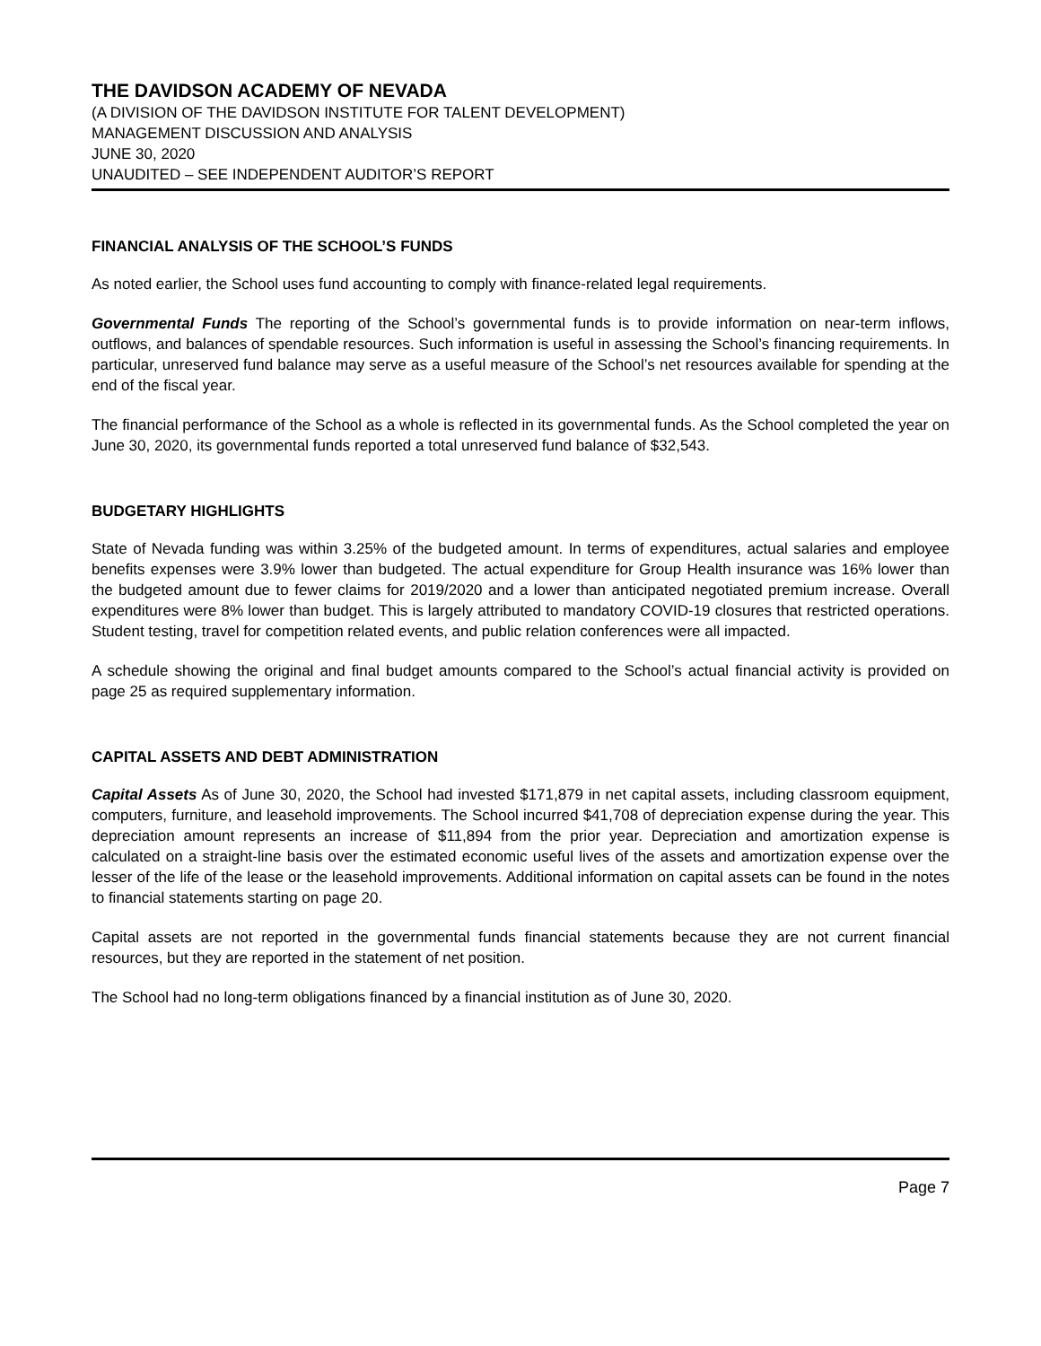THE DAVIDSON ACADEMY OF NEVADA
(A DIVISION OF THE DAVIDSON INSTITUTE FOR TALENT DEVELOPMENT)
MANAGEMENT DISCUSSION AND ANALYSIS
JUNE 30, 2020
UNAUDITED – SEE INDEPENDENT AUDITOR’S REPORT
FINANCIAL ANALYSIS OF THE SCHOOL’S FUNDS
As noted earlier, the School uses fund accounting to comply with finance-related legal requirements.
Governmental Funds The reporting of the School’s governmental funds is to provide information on near-term inflows, outflows, and balances of spendable resources. Such information is useful in assessing the School’s financing requirements. In particular, unreserved fund balance may serve as a useful measure of the School’s net resources available for spending at the end of the fiscal year.
The financial performance of the School as a whole is reflected in its governmental funds. As the School completed the year on June 30, 2020, its governmental funds reported a total unreserved fund balance of $32,543.
BUDGETARY HIGHLIGHTS
State of Nevada funding was within 3.25% of the budgeted amount. In terms of expenditures, actual salaries and employee benefits expenses were 3.9% lower than budgeted. The actual expenditure for Group Health insurance was 16% lower than the budgeted amount due to fewer claims for 2019/2020 and a lower than anticipated negotiated premium increase. Overall expenditures were 8% lower than budget. This is largely attributed to mandatory COVID-19 closures that restricted operations. Student testing, travel for competition related events, and public relation conferences were all impacted.
A schedule showing the original and final budget amounts compared to the School’s actual financial activity is provided on page 25 as required supplementary information.
CAPITAL ASSETS AND DEBT ADMINISTRATION
Capital Assets As of June 30, 2020, the School had invested $171,879 in net capital assets, including classroom equipment, computers, furniture, and leasehold improvements. The School incurred $41,708 of depreciation expense during the year. This depreciation amount represents an increase of $11,894 from the prior year. Depreciation and amortization expense is calculated on a straight-line basis over the estimated economic useful lives of the assets and amortization expense over the lesser of the life of the lease or the leasehold improvements. Additional information on capital assets can be found in the notes to financial statements starting on page 20.
Capital assets are not reported in the governmental funds financial statements because they are not current financial resources, but they are reported in the statement of net position.
The School had no long-term obligations financed by a financial institution as of June 30, 2020.
Page 7